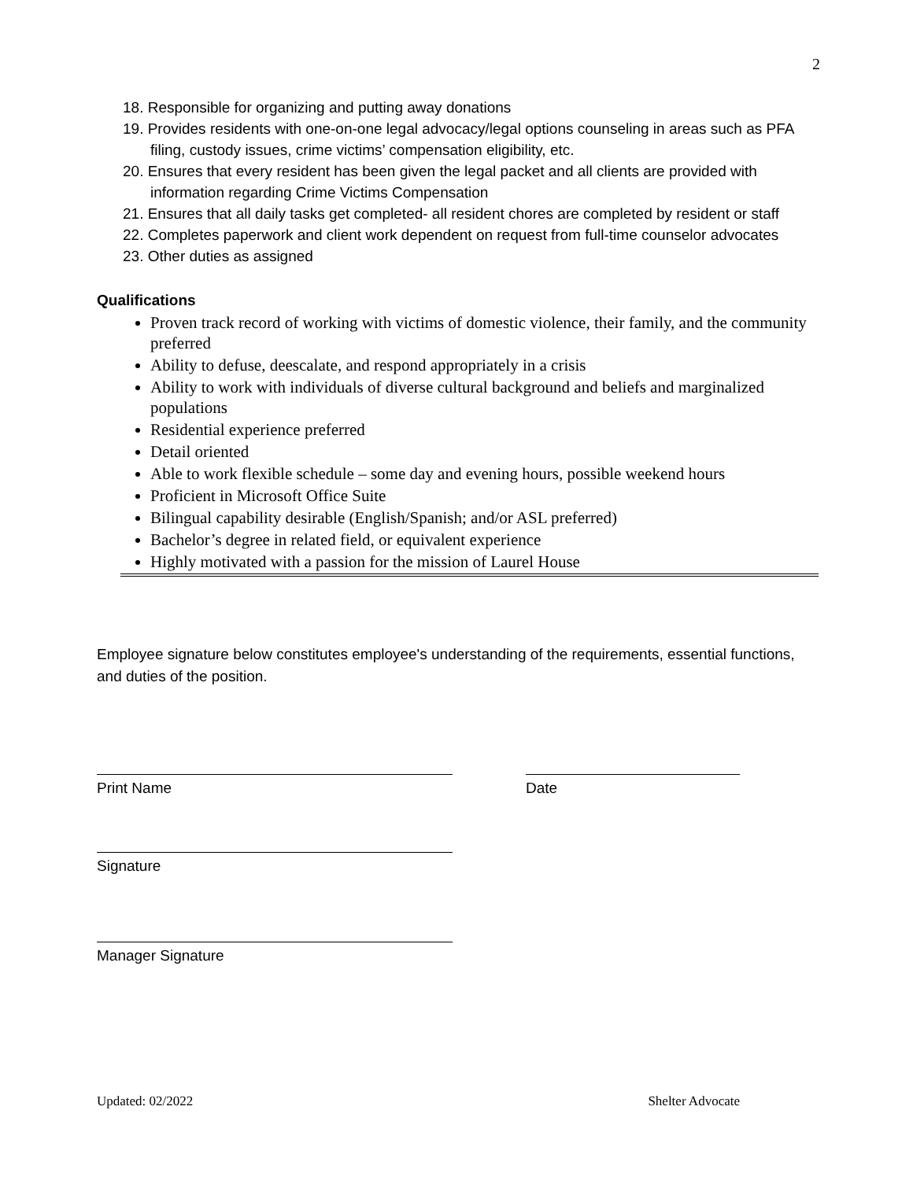2
18. Responsible for organizing and putting away donations
19. Provides residents with one-on-one legal advocacy/legal options counseling in areas such as PFA filing, custody issues, crime victims’ compensation eligibility, etc.
20. Ensures that every resident has been given the legal packet and all clients are provided with information regarding Crime Victims Compensation
21. Ensures that all daily tasks get completed- all resident chores are completed by resident or staff
22. Completes paperwork and client work dependent on request from full-time counselor advocates
23. Other duties as assigned
Qualifications
Proven track record of working with victims of domestic violence, their family, and the community preferred
Ability to defuse, deescalate, and respond appropriately in a crisis
Ability to work with individuals of diverse cultural background and beliefs and marginalized populations
Residential experience preferred
Detail oriented
Able to work flexible schedule – some day and evening hours, possible weekend hours
Proficient in Microsoft Office Suite
Bilingual capability desirable (English/Spanish; and/or ASL preferred)
Bachelor’s degree in related field, or equivalent experience
Highly motivated with a passion for the mission of Laurel House
Employee signature below constitutes employee's understanding of the requirements, essential functions, and duties of the position.
Print Name Date
Signature
Manager Signature
Updated: 02/2022 Shelter Advocate